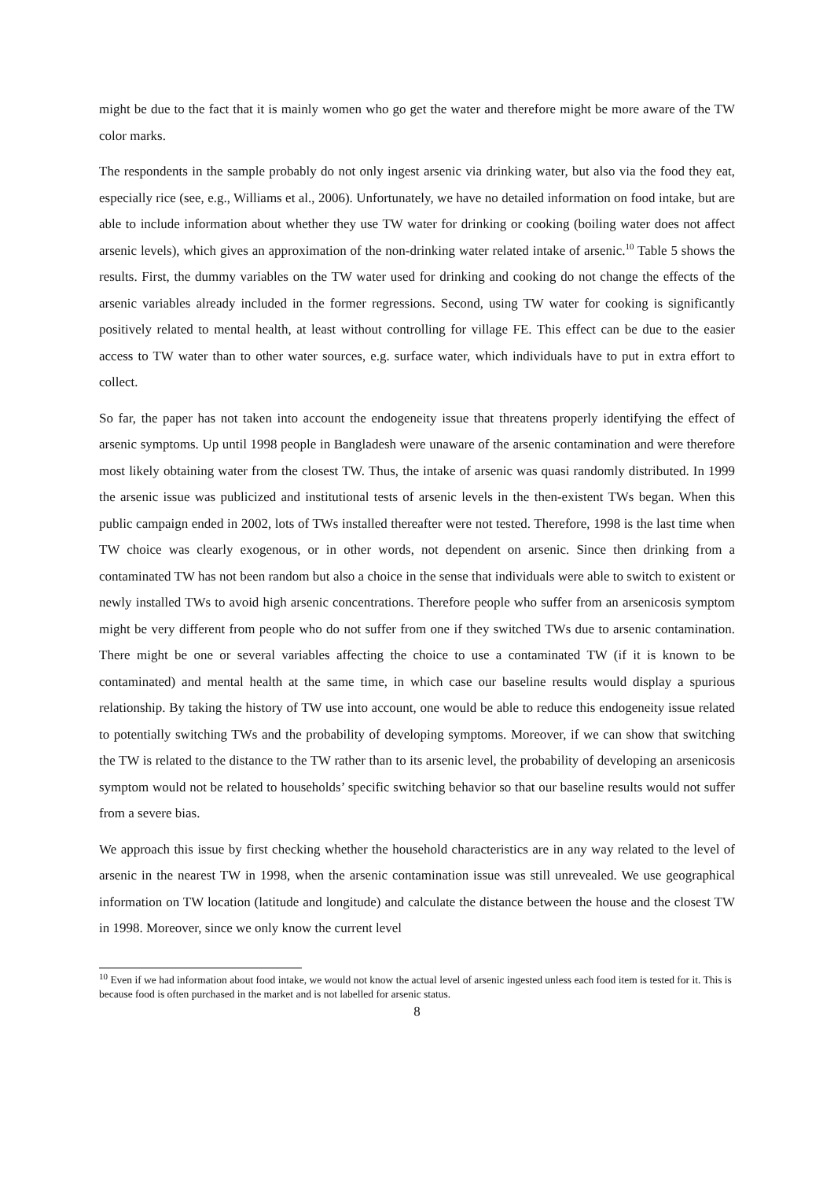might be due to the fact that it is mainly women who go get the water and therefore might be more aware of the TW color marks.
The respondents in the sample probably do not only ingest arsenic via drinking water, but also via the food they eat, especially rice (see, e.g., Williams et al., 2006). Unfortunately, we have no detailed information on food intake, but are able to include information about whether they use TW water for drinking or cooking (boiling water does not affect arsenic levels), which gives an approximation of the non-drinking water related intake of arsenic.<sup>10</sup> Table 5 shows the results. First, the dummy variables on the TW water used for drinking and cooking do not change the effects of the arsenic variables already included in the former regressions. Second, using TW water for cooking is significantly positively related to mental health, at least without controlling for village FE. This effect can be due to the easier access to TW water than to other water sources, e.g. surface water, which individuals have to put in extra effort to collect.
So far, the paper has not taken into account the endogeneity issue that threatens properly identifying the effect of arsenic symptoms. Up until 1998 people in Bangladesh were unaware of the arsenic contamination and were therefore most likely obtaining water from the closest TW. Thus, the intake of arsenic was quasi randomly distributed. In 1999 the arsenic issue was publicized and institutional tests of arsenic levels in the then-existent TWs began. When this public campaign ended in 2002, lots of TWs installed thereafter were not tested. Therefore, 1998 is the last time when TW choice was clearly exogenous, or in other words, not dependent on arsenic. Since then drinking from a contaminated TW has not been random but also a choice in the sense that individuals were able to switch to existent or newly installed TWs to avoid high arsenic concentrations. Therefore people who suffer from an arsenicosis symptom might be very different from people who do not suffer from one if they switched TWs due to arsenic contamination. There might be one or several variables affecting the choice to use a contaminated TW (if it is known to be contaminated) and mental health at the same time, in which case our baseline results would display a spurious relationship. By taking the history of TW use into account, one would be able to reduce this endogeneity issue related to potentially switching TWs and the probability of developing symptoms. Moreover, if we can show that switching the TW is related to the distance to the TW rather than to its arsenic level, the probability of developing an arsenicosis symptom would not be related to households’ specific switching behavior so that our baseline results would not suffer from a severe bias.
We approach this issue by first checking whether the household characteristics are in any way related to the level of arsenic in the nearest TW in 1998, when the arsenic contamination issue was still unrevealed. We use geographical information on TW location (latitude and longitude) and calculate the distance between the house and the closest TW in 1998. Moreover, since we only know the current level
<sup>10</sup> Even if we had information about food intake, we would not know the actual level of arsenic ingested unless each food item is tested for it. This is because food is often purchased in the market and is not labelled for arsenic status.
8